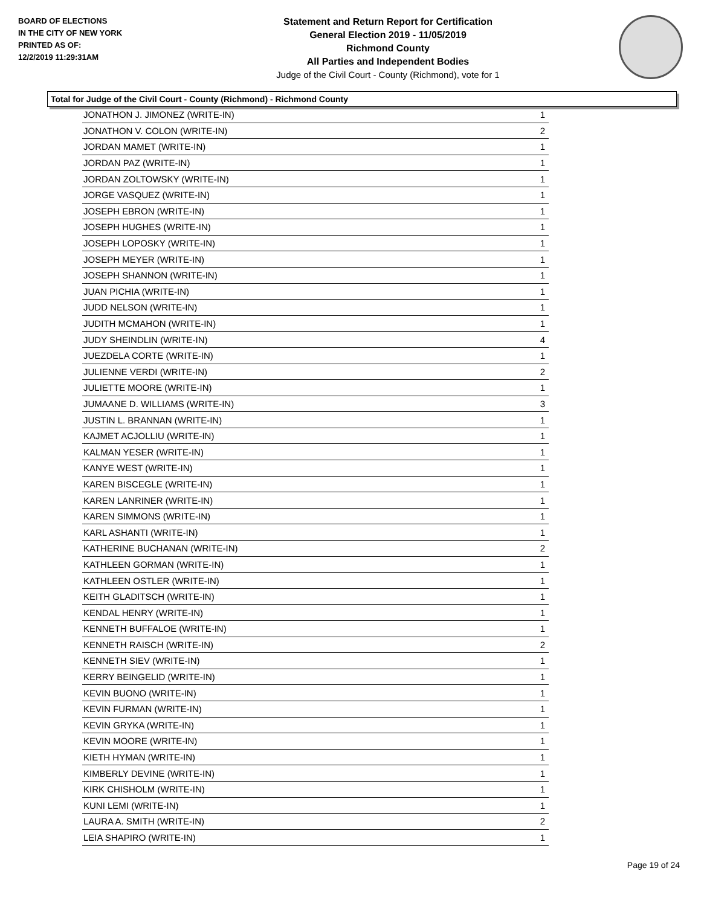BOARD OF ELECTIONS
IN THE CITY OF NEW YORK
PRINTED AS OF:
12/2/2019 11:29:31AM
Statement and Return Report for Certification
General Election 2019 - 11/05/2019
Richmond County
All Parties and Independent Bodies
Judge of the Civil Court - County (Richmond), vote for 1
Total for Judge of the Civil Court - County (Richmond) - Richmond County
| JONATHON J. JIMONEZ (WRITE-IN) | 1 |
| JONATHON V. COLON (WRITE-IN) | 2 |
| JORDAN MAMET (WRITE-IN) | 1 |
| JORDAN PAZ (WRITE-IN) | 1 |
| JORDAN ZOLTOWSKY (WRITE-IN) | 1 |
| JORGE VASQUEZ (WRITE-IN) | 1 |
| JOSEPH EBRON (WRITE-IN) | 1 |
| JOSEPH HUGHES (WRITE-IN) | 1 |
| JOSEPH LOPOSKY (WRITE-IN) | 1 |
| JOSEPH MEYER (WRITE-IN) | 1 |
| JOSEPH SHANNON (WRITE-IN) | 1 |
| JUAN PICHIA (WRITE-IN) | 1 |
| JUDD NELSON (WRITE-IN) | 1 |
| JUDITH MCMAHON (WRITE-IN) | 1 |
| JUDY SHEINDLIN (WRITE-IN) | 4 |
| JUEZDELA CORTE (WRITE-IN) | 1 |
| JULIENNE VERDI (WRITE-IN) | 2 |
| JULIETTE MOORE (WRITE-IN) | 1 |
| JUMAANE D. WILLIAMS (WRITE-IN) | 3 |
| JUSTIN L. BRANNAN (WRITE-IN) | 1 |
| KAJMET ACJOLLIU (WRITE-IN) | 1 |
| KALMAN YESER (WRITE-IN) | 1 |
| KANYE WEST (WRITE-IN) | 1 |
| KAREN BISCEGLE (WRITE-IN) | 1 |
| KAREN LANRINER (WRITE-IN) | 1 |
| KAREN SIMMONS (WRITE-IN) | 1 |
| KARL ASHANTI (WRITE-IN) | 1 |
| KATHERINE BUCHANAN (WRITE-IN) | 2 |
| KATHLEEN GORMAN (WRITE-IN) | 1 |
| KATHLEEN OSTLER (WRITE-IN) | 1 |
| KEITH GLADITSCH (WRITE-IN) | 1 |
| KENDAL HENRY (WRITE-IN) | 1 |
| KENNETH BUFFALOE (WRITE-IN) | 1 |
| KENNETH RAISCH (WRITE-IN) | 2 |
| KENNETH SIEV (WRITE-IN) | 1 |
| KERRY BEINGELID (WRITE-IN) | 1 |
| KEVIN BUONO (WRITE-IN) | 1 |
| KEVIN FURMAN (WRITE-IN) | 1 |
| KEVIN GRYKA (WRITE-IN) | 1 |
| KEVIN MOORE (WRITE-IN) | 1 |
| KIETH HYMAN (WRITE-IN) | 1 |
| KIMBERLY DEVINE (WRITE-IN) | 1 |
| KIRK CHISHOLM (WRITE-IN) | 1 |
| KUNI LEMI (WRITE-IN) | 1 |
| LAURA A. SMITH (WRITE-IN) | 2 |
| LEIA SHAPIRO (WRITE-IN) | 1 |
Page 19 of 24